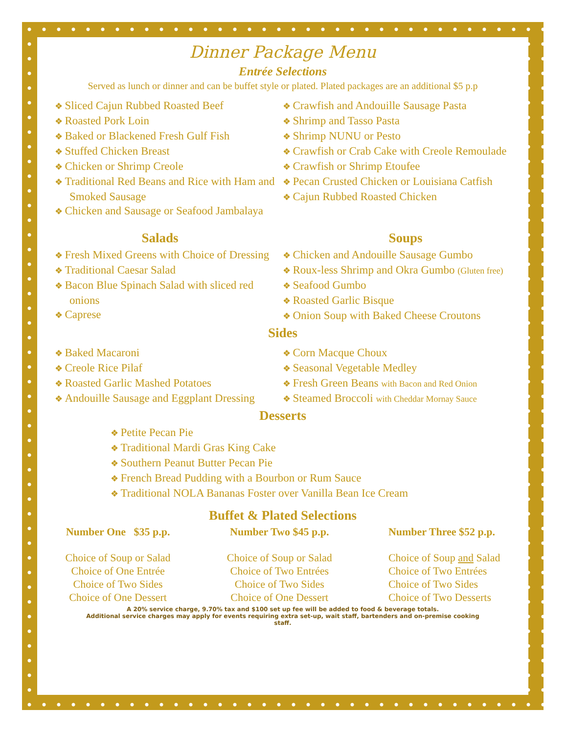Dinner Package Menu
Entrée Selections
Served as lunch or dinner and can be buffet style or plated. Plated packages are an additional $5 p.p
Sliced Cajun Rubbed Roasted Beef
Roasted Pork Loin
Baked or Blackened Fresh Gulf Fish
Stuffed Chicken Breast
Chicken or Shrimp Creole
Traditional Red Beans and Rice with Ham and Smoked Sausage
Chicken and Sausage or Seafood Jambalaya
Crawfish and Andouille Sausage Pasta
Shrimp and Tasso Pasta
Shrimp NUNU or Pesto
Crawfish or Crab Cake with Creole Remoulade
Crawfish or Shrimp Etoufee
Pecan Crusted Chicken or Louisiana Catfish
Cajun Rubbed Roasted Chicken
Salads
Fresh Mixed Greens with Choice of Dressing
Traditional Caesar Salad
Bacon Blue Spinach Salad with sliced red onions
Caprese
Soups
Chicken and Andouille Sausage Gumbo
Roux-less Shrimp and Okra Gumbo (Gluten free)
Seafood Gumbo
Roasted Garlic Bisque
Onion Soup with Baked Cheese Croutons
Sides
Baked Macaroni
Creole Rice Pilaf
Roasted Garlic Mashed Potatoes
Andouille Sausage and Eggplant Dressing
Corn Macque Choux
Seasonal Vegetable Medley
Fresh Green Beans with Bacon and Red Onion
Steamed Broccoli with Cheddar Mornay Sauce
Desserts
Petite Pecan Pie
Traditional Mardi Gras King Cake
Southern Peanut Butter Pecan Pie
French Bread Pudding with a Bourbon or Rum Sauce
Traditional NOLA Bananas Foster over Vanilla Bean Ice Cream
Buffet & Plated Selections
Number One $35 p.p.
Choice of Soup or Salad
Choice of One Entrée
Choice of Two Sides
Choice of One Dessert
Number Two $45 p.p.
Choice of Soup or Salad
Choice of Two Entrées
Choice of Two Sides
Choice of One Dessert
Number Three $52 p.p.
Choice of Soup and Salad
Choice of Two Entrées
Choice of Two Sides
Choice of Two Desserts
A 20% service charge, 9.70% tax and $100 set up fee will be added to food & beverage totals.
Additional service charges may apply for events requiring extra set-up, wait staff, bartenders and on-premise cooking
staff.